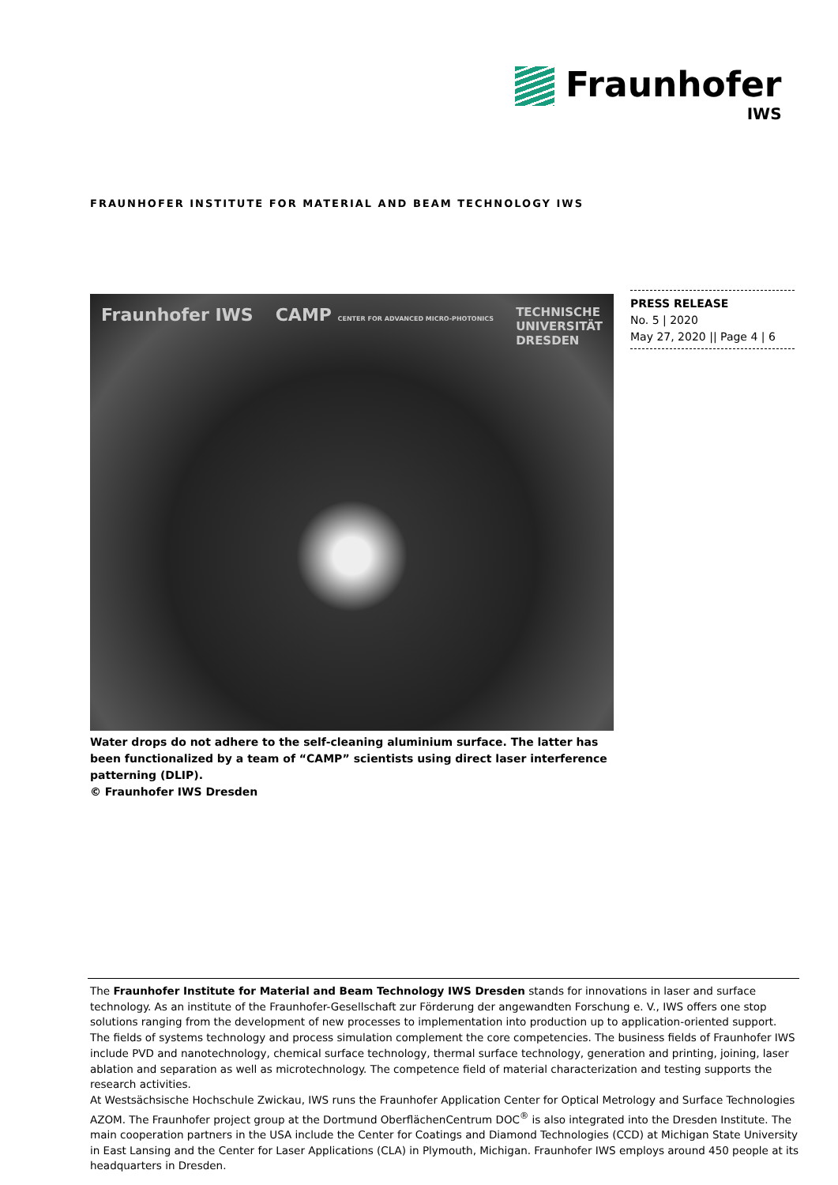Fraunhofer
IWS
FRAUNHOFER INSTITUTE FOR MATERIAL AND BEAM TECHNOLOGY IWS
Fraunhofer IWS CAMP CENTER FOR ADVANCED MICRO-PHOTONICS TECHNISCHE
UNIVERSITÄT
DRESDEN
Water drops do not adhere to the self-cleaning aluminium surface. The latter has been functionalized by a team of “CAMP” scientists using direct laser interference patterning (DLIP).
© Fraunhofer IWS Dresden
PRESS RELEASE
No. 5 | 2020
May 27, 2020 || Page 4 | 6
The Fraunhofer Institute for Material and Beam Technology IWS Dresden stands for innovations in laser and surface technology. As an institute of the Fraunhofer-Gesellschaft zur Förderung der angewandten Forschung e. V., IWS offers one stop solutions ranging from the development of new processes to implementation into production up to application-oriented support. The fields of systems technology and process simulation complement the core competencies. The business fields of Fraunhofer IWS include PVD and nanotechnology, chemical surface technology, thermal surface technology, generation and printing, joining, laser ablation and separation as well as microtechnology. The competence field of material characterization and testing supports the research activities.
At Westsächsische Hochschule Zwickau, IWS runs the Fraunhofer Application Center for Optical Metrology and Surface Technologies AZOM. The Fraunhofer project group at the Dortmund OberflächenCentrum DOC<sup>®</sup> is also integrated into the Dresden Institute. The main cooperation partners in the USA include the Center for Coatings and Diamond Technologies (CCD) at Michigan State University in East Lansing and the Center for Laser Applications (CLA) in Plymouth, Michigan. Fraunhofer IWS employs around 450 people at its headquarters in Dresden.